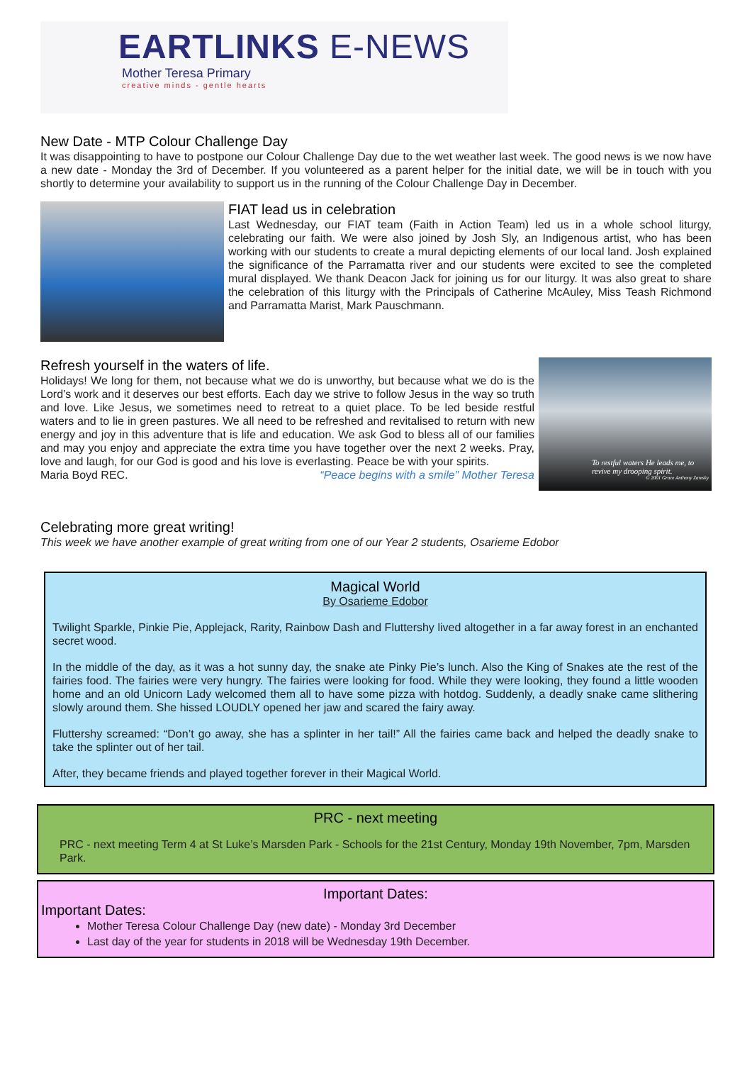EARTLINKS E-NEWS
Mother Teresa Primary
creative minds - gentle hearts
New Date - MTP Colour Challenge Day
It was disappointing to have to postpone our Colour Challenge Day due to the wet weather last week. The good news is we now have a new date - Monday the 3rd of December. If you volunteered as a parent helper for the initial date, we will be in touch with you shortly to determine your availability to support us in the running of the Colour Challenge Day in December.
FIAT lead us in celebration
Last Wednesday, our FIAT team (Faith in Action Team) led us in a whole school liturgy, celebrating our faith. We were also joined by Josh Sly, an Indigenous artist, who has been working with our students to create a mural depicting elements of our local land. Josh explained the significance of the Parramatta river and our students were excited to see the completed mural displayed. We thank Deacon Jack for joining us for our liturgy. It was also great to share the celebration of this liturgy with the Principals of Catherine McAuley, Miss Teash Richmond and Parramatta Marist, Mark Pauschmann.
Refresh yourself in the waters of life.
Holidays! We long for them, not because what we do is unworthy, but because what we do is the Lord’s work and it deserves our best efforts. Each day we strive to follow Jesus in the way so truth and love. Like Jesus, we sometimes need to retreat to a quiet place. To be led beside restful waters and to lie in green pastures. We all need to be refreshed and revitalised to return with new energy and joy in this adventure that is life and education. We ask God to bless all of our families and may you enjoy and appreciate the extra time you have together over the next 2 weeks. Pray, love and laugh, for our God is good and his love is everlasting. Peace be with your spirits.
Maria Boyd REC. “Peace begins with a smile” Mother Teresa
To restful waters He leads me, to revive my drooping spirit.
© 2001 Grace Anthony Zaresky
Celebrating more great writing!
This week we have another example of great writing from one of our Year 2 students, Osarieme Edobor
Magical World
By Osarieme Edobor
Twilight Sparkle, Pinkie Pie, Applejack, Rarity, Rainbow Dash and Fluttershy lived altogether in a far away forest in an enchanted secret wood.
In the middle of the day, as it was a hot sunny day, the snake ate Pinky Pie’s lunch. Also the King of Snakes ate the rest of the fairies food. The fairies were very hungry. The fairies were looking for food. While they were looking, they found a little wooden home and an old Unicorn Lady welcomed them all to have some pizza with hotdog. Suddenly, a deadly snake came slithering slowly around them. She hissed LOUDLY opened her jaw and scared the fairy away.
Fluttershy screamed: “Don’t go away, she has a splinter in her tail!” All the fairies came back and helped the deadly snake to take the splinter out of her tail.
After, they became friends and played together forever in their Magical World.
PRC - next meeting
PRC - next meeting Term 4 at St Luke’s Marsden Park - Schools for the 21st Century, Monday 19th November, 7pm, Marsden Park.
Important Dates:
Important Dates:
Mother Teresa Colour Challenge Day (new date) - Monday 3rd December
Last day of the year for students in 2018 will be Wednesday 19th December.